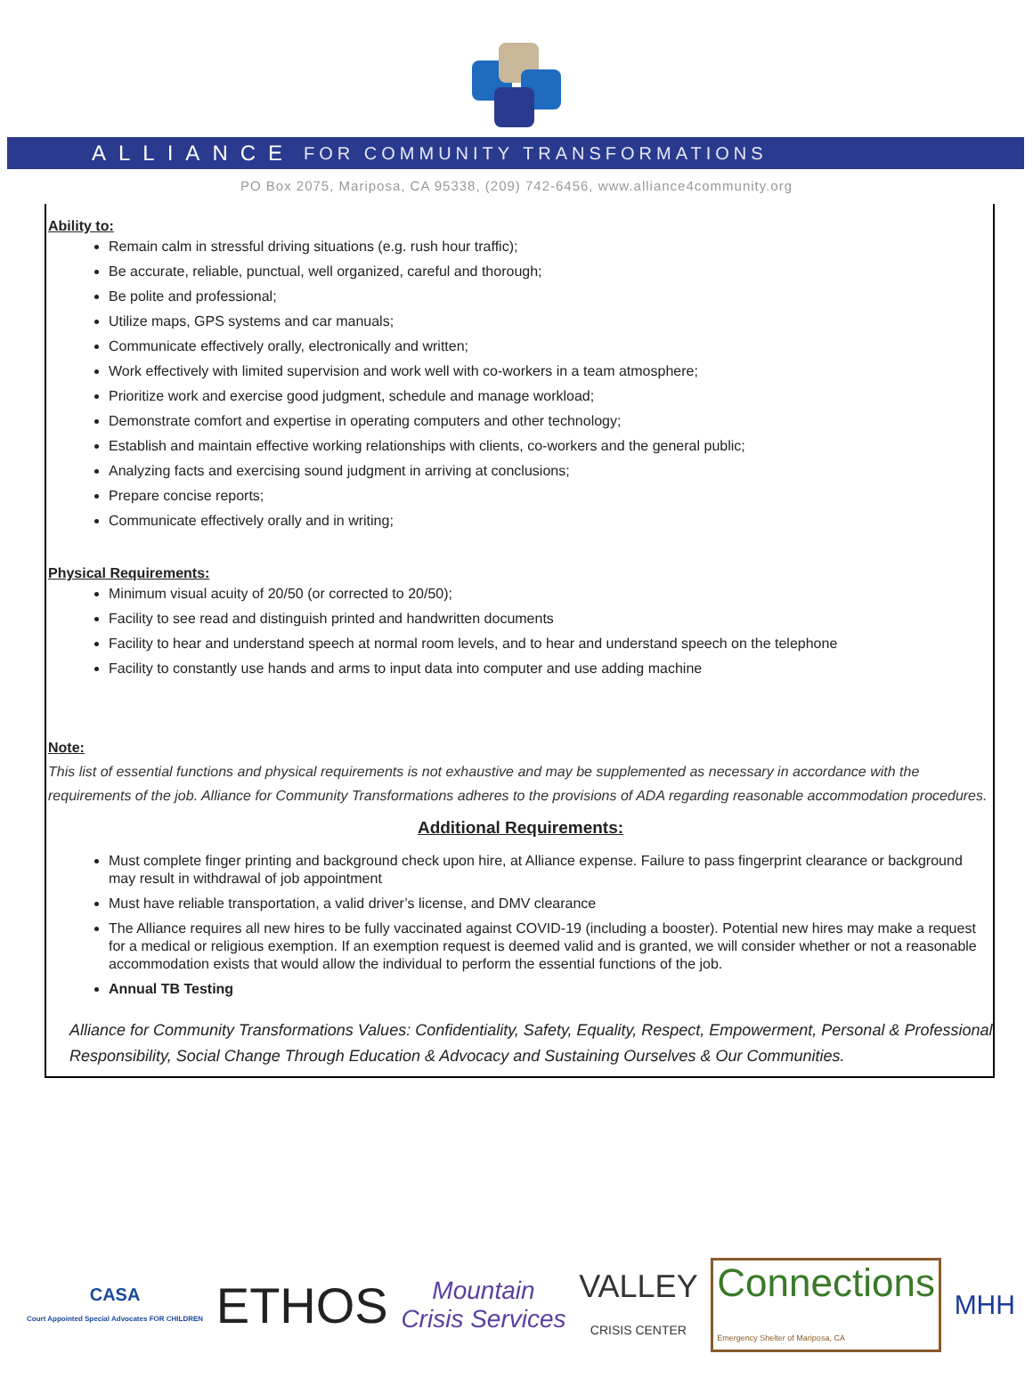ALLIANCE FOR COMMUNITY TRANSFORMATIONS
PO Box 2075, Mariposa, CA 95338, (209) 742-6456, www.alliance4community.org
Ability to:
Remain calm in stressful driving situations (e.g. rush hour traffic);
Be accurate, reliable, punctual, well organized, careful and thorough;
Be polite and professional;
Utilize maps, GPS systems and car manuals;
Communicate effectively orally, electronically and written;
Work effectively with limited supervision and work well with co-workers in a team atmosphere;
Prioritize work and exercise good judgment, schedule and manage workload;
Demonstrate comfort and expertise in operating computers and other technology;
Establish and maintain effective working relationships with clients, co-workers and the general public;
Analyzing facts and exercising sound judgment in arriving at conclusions;
Prepare concise reports;
Communicate effectively orally and in writing;
Physical Requirements:
Minimum visual acuity of 20/50 (or corrected to 20/50);
Facility to see read and distinguish printed and handwritten documents
Facility to hear and understand speech at normal room levels, and to hear and understand speech on the telephone
Facility to constantly use hands and arms to input data into computer and use adding machine
Note:
This list of essential functions and physical requirements is not exhaustive and may be supplemented as necessary in accordance with the requirements of the job. Alliance for Community Transformations adheres to the provisions of ADA regarding reasonable accommodation procedures.
Additional Requirements:
Must complete finger printing and background check upon hire, at Alliance expense. Failure to pass fingerprint clearance or background may result in withdrawal of job appointment
Must have reliable transportation, a valid driver’s license, and DMV clearance
The Alliance requires all new hires to be fully vaccinated against COVID-19 (including a booster). Potential new hires may make a request for a medical or religious exemption. If an exemption request is deemed valid and is granted, we will consider whether or not a reasonable accommodation exists that would allow the individual to perform the essential functions of the job.
Annual TB Testing
Alliance for Community Transformations Values: Confidentiality, Safety, Equality, Respect, Empowerment, Personal & Professional Responsibility, Social Change Through Education & Advocacy and Sustaining Ourselves & Our Communities.
CASA
Court Appointed Special Advocates FOR CHILDREN
ETHOS
Mountain
Crisis Services
VALLEY
CRISIS CENTER
Connections
Emergency Shelter of Mariposa, CA
MHH